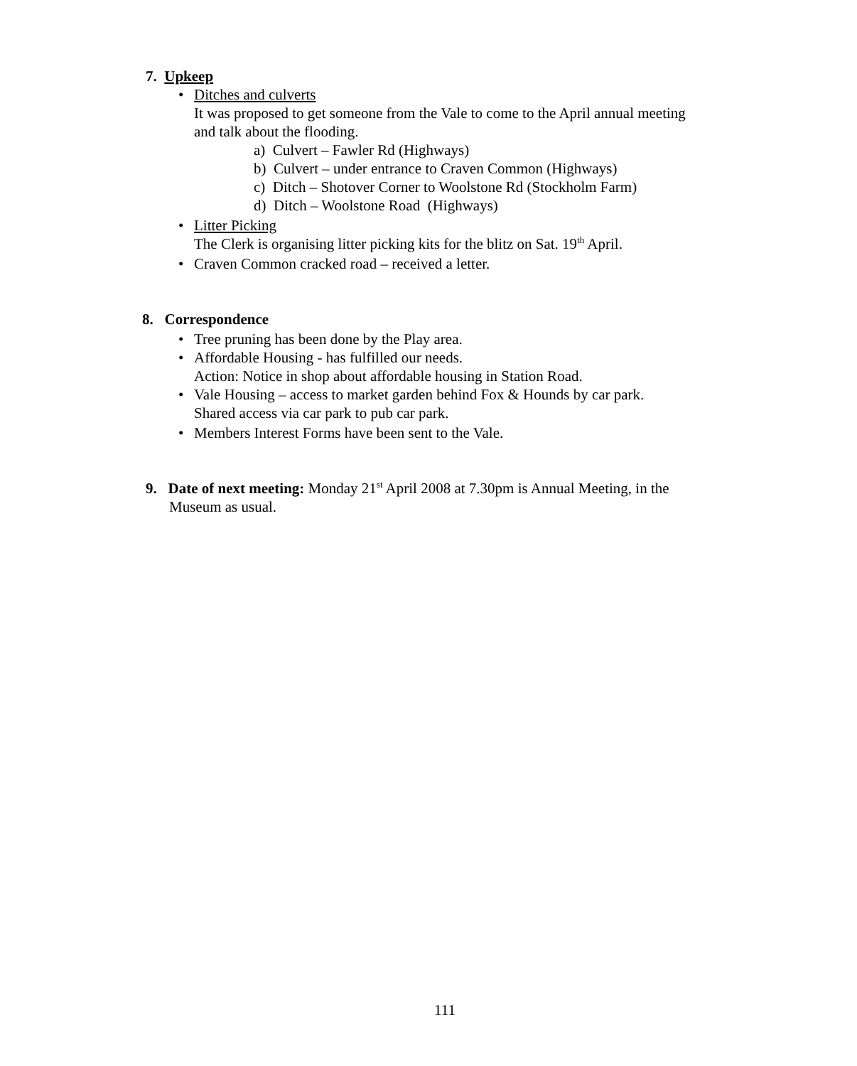7. Upkeep
• Ditches and culverts
It was proposed to get someone from the Vale to come to the April annual meeting
and talk about the flooding.
a) Culvert – Fawler Rd (Highways)
b) Culvert – under entrance to Craven Common (Highways)
c) Ditch – Shotover Corner to Woolstone Rd (Stockholm Farm)
d) Ditch – Woolstone Road (Highways)
• Litter Picking
The Clerk is organising litter picking kits for the blitz on Sat. 19<sup>th</sup> April.
• Craven Common cracked road – received a letter.
8. Correspondence
• Tree pruning has been done by the Play area.
• Affordable Housing - has fulfilled our needs.
Action: Notice in shop about affordable housing in Station Road.
• Vale Housing – access to market garden behind Fox & Hounds by car park.
Shared access via car park to pub car park.
• Members Interest Forms have been sent to the Vale.
9. Date of next meeting: Monday 21<sup>st</sup> April 2008 at 7.30pm is Annual Meeting, in the
Museum as usual.
111